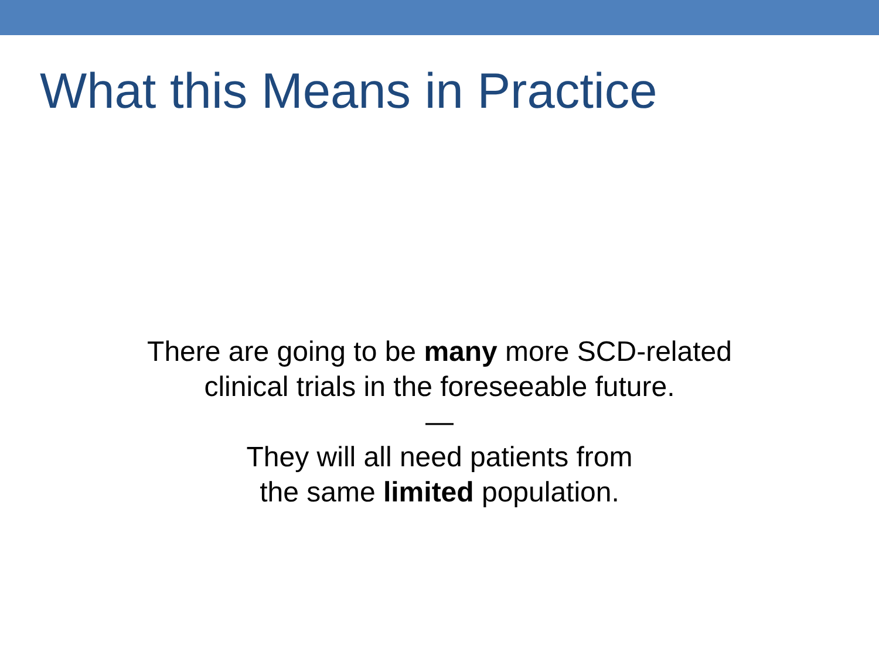What this Means in Practice
There are going to be many more SCD-related
clinical trials in the foreseeable future.
—
They will all need patients from
the same limited population.